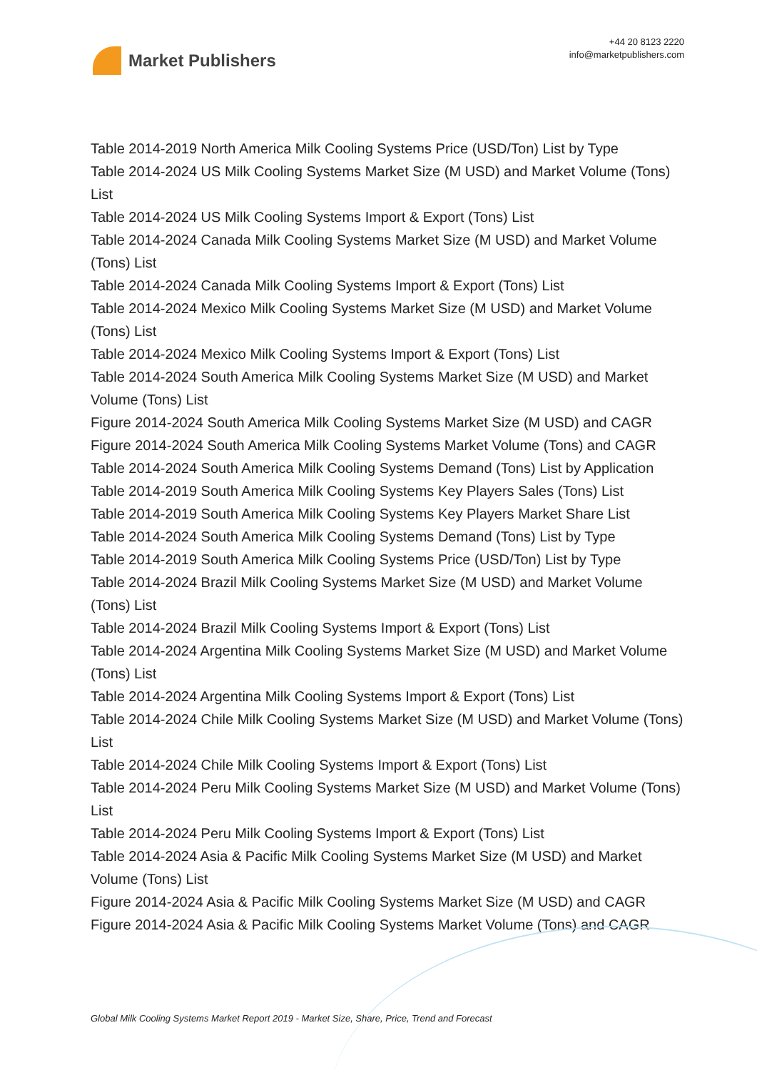Market Publishers
+44 20 8123 2220
info@marketpublishers.com
Table 2014-2019 North America Milk Cooling Systems Price (USD/Ton) List by Type
Table 2014-2024 US Milk Cooling Systems Market Size (M USD) and Market Volume (Tons) List
Table 2014-2024 US Milk Cooling Systems Import & Export (Tons) List
Table 2014-2024 Canada Milk Cooling Systems Market Size (M USD) and Market Volume (Tons) List
Table 2014-2024 Canada Milk Cooling Systems Import & Export (Tons) List
Table 2014-2024 Mexico Milk Cooling Systems Market Size (M USD) and Market Volume (Tons) List
Table 2014-2024 Mexico Milk Cooling Systems Import & Export (Tons) List
Table 2014-2024 South America Milk Cooling Systems Market Size (M USD) and Market Volume (Tons) List
Figure 2014-2024 South America Milk Cooling Systems Market Size (M USD) and CAGR
Figure 2014-2024 South America Milk Cooling Systems Market Volume (Tons) and CAGR
Table 2014-2024 South America Milk Cooling Systems Demand (Tons) List by Application
Table 2014-2019 South America Milk Cooling Systems Key Players Sales (Tons) List
Table 2014-2019 South America Milk Cooling Systems Key Players Market Share List
Table 2014-2024 South America Milk Cooling Systems Demand (Tons) List by Type
Table 2014-2019 South America Milk Cooling Systems Price (USD/Ton) List by Type
Table 2014-2024 Brazil Milk Cooling Systems Market Size (M USD) and Market Volume (Tons) List
Table 2014-2024 Brazil Milk Cooling Systems Import & Export (Tons) List
Table 2014-2024 Argentina Milk Cooling Systems Market Size (M USD) and Market Volume (Tons) List
Table 2014-2024 Argentina Milk Cooling Systems Import & Export (Tons) List
Table 2014-2024 Chile Milk Cooling Systems Market Size (M USD) and Market Volume (Tons) List
Table 2014-2024 Chile Milk Cooling Systems Import & Export (Tons) List
Table 2014-2024 Peru Milk Cooling Systems Market Size (M USD) and Market Volume (Tons) List
Table 2014-2024 Peru Milk Cooling Systems Import & Export (Tons) List
Table 2014-2024 Asia & Pacific Milk Cooling Systems Market Size (M USD) and Market Volume (Tons) List
Figure 2014-2024 Asia & Pacific Milk Cooling Systems Market Size (M USD) and CAGR
Figure 2014-2024 Asia & Pacific Milk Cooling Systems Market Volume (Tons) and CAGR
Global Milk Cooling Systems Market Report 2019 - Market Size, Share, Price, Trend and Forecast